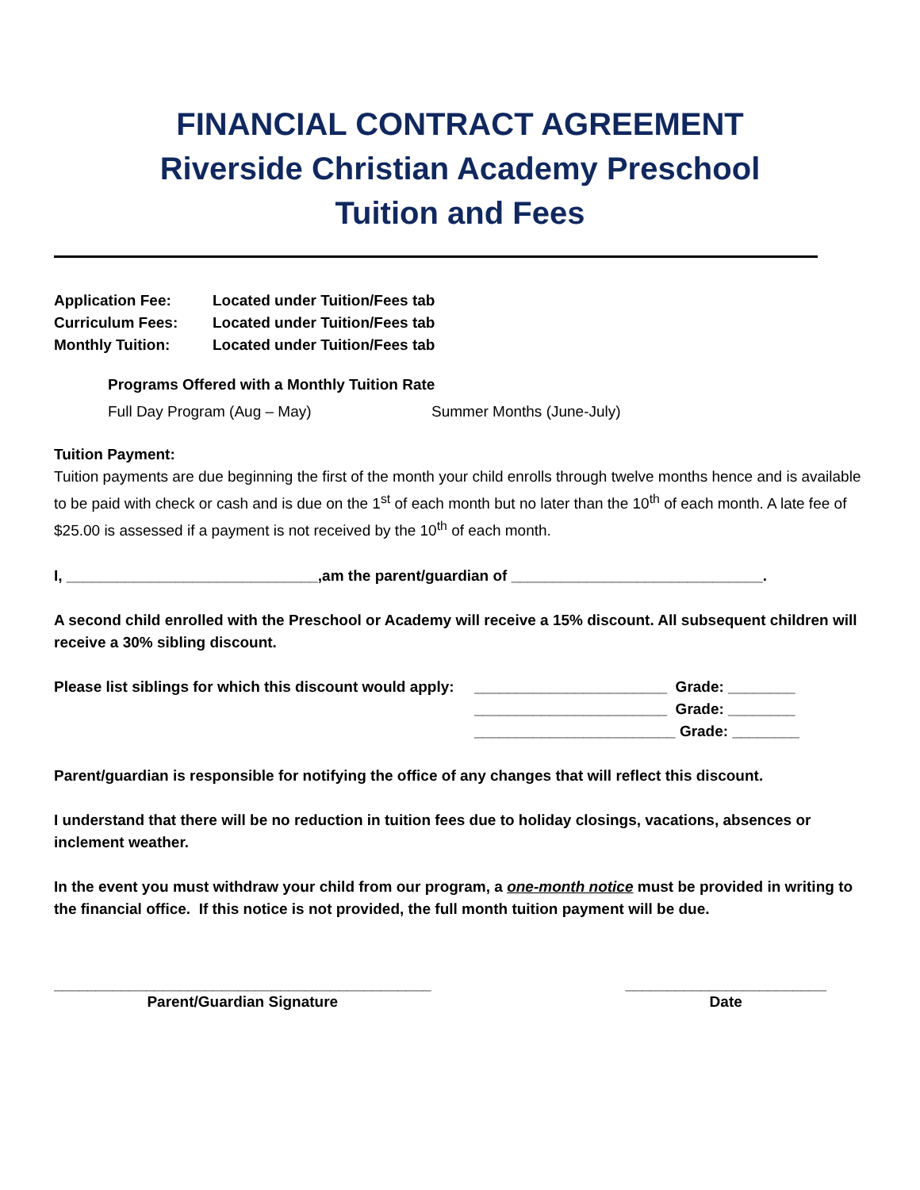FINANCIAL CONTRACT AGREEMENT
Riverside Christian Academy Preschool
Tuition and Fees
Application Fee: Located under Tuition/Fees tab
Curriculum Fees: Located under Tuition/Fees tab
Monthly Tuition: Located under Tuition/Fees tab
Programs Offered with a Monthly Tuition Rate
Full Day Program (Aug – May) Summer Months (June-July)
Tuition Payment:
Tuition payments are due beginning the first of the month your child enrolls through twelve months hence and is available to be paid with check or cash and is due on the 1<sup>st</sup> of each month but no later than the 10<sup>th</sup> of each month. A late fee of $25.00 is assessed if a payment is not received by the 10<sup>th</sup> of each month.
I, ______________________________,am the parent/guardian of ______________________________.
A second child enrolled with the Preschool or Academy will receive a 15% discount. All subsequent children will receive a 30% sibling discount.
Please list siblings for which this discount would apply: _______________________ Grade: ________
_______________________ Grade: ________
________________________ Grade: ________
Parent/guardian is responsible for notifying the office of any changes that will reflect this discount.
I understand that there will be no reduction in tuition fees due to holiday closings, vacations, absences or inclement weather.
In the event you must withdraw your child from our program, a one-month notice must be provided in writing to the financial office. If this notice is not provided, the full month tuition payment will be due.
_____________________________________________
Parent/Guardian Signature
________________________
Date